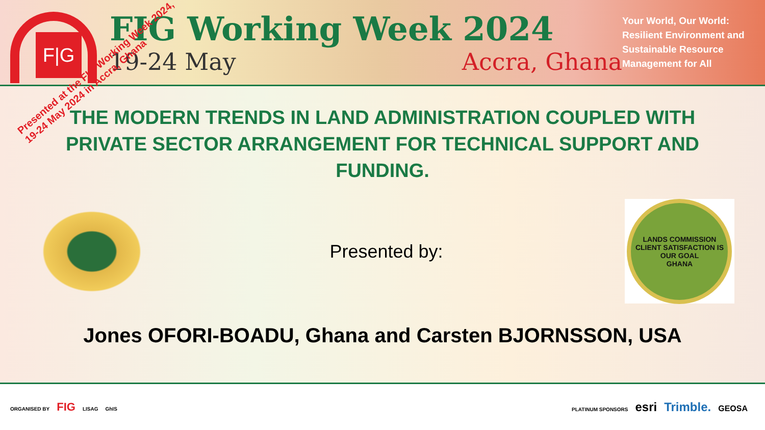F|G
FIG Working Week 2024
19-24 May Accra, Ghana
Your World, Our World: Resilient Environment and Sustainable Resource Management for All
Presented at the FIG Working Week 2024,
19-24 May 2024 in Accra, Ghana
THE MODERN TRENDS IN LAND ADMINISTRATION COUPLED WITH PRIVATE SECTOR ARRANGEMENT FOR TECHNICAL SUPPORT AND FUNDING.
Presented by:
LANDS COMMISSION
CLIENT SATISFACTION IS OUR GOAL
GHANA
Jones OFORI-BOADU, Ghana and Carsten BJORNSSON, USA
ORGANISED BY FIG LISAG GhIS
PLATINUM SPONSORS esri Trimble. GEOSA